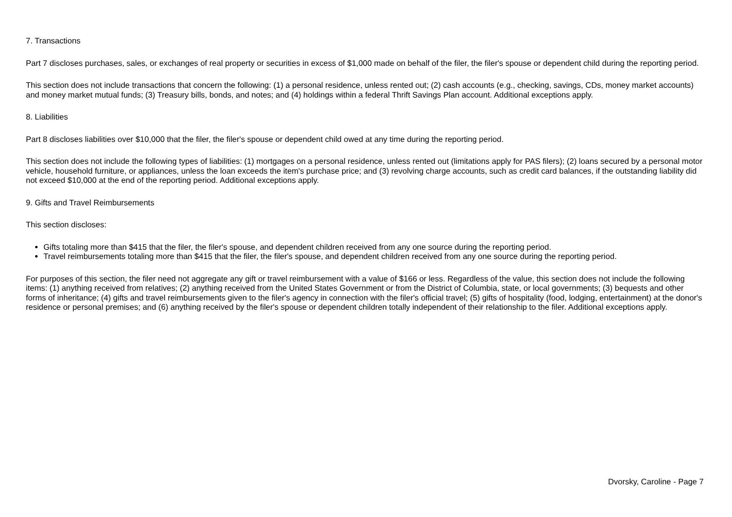7. Transactions
Part 7 discloses purchases, sales, or exchanges of real property or securities in excess of $1,000 made on behalf of the filer, the filer's spouse or dependent child during the reporting period.
This section does not include transactions that concern the following: (1) a personal residence, unless rented out; (2) cash accounts (e.g., checking, savings, CDs, money market accounts) and money market mutual funds; (3) Treasury bills, bonds, and notes; and (4) holdings within a federal Thrift Savings Plan account. Additional exceptions apply.
8. Liabilities
Part 8 discloses liabilities over $10,000 that the filer, the filer's spouse or dependent child owed at any time during the reporting period.
This section does not include the following types of liabilities: (1) mortgages on a personal residence, unless rented out (limitations apply for PAS filers); (2) loans secured by a personal motor vehicle, household furniture, or appliances, unless the loan exceeds the item's purchase price; and (3) revolving charge accounts, such as credit card balances, if the outstanding liability did not exceed $10,000 at the end of the reporting period. Additional exceptions apply.
9. Gifts and Travel Reimbursements
This section discloses:
Gifts totaling more than $415 that the filer, the filer's spouse, and dependent children received from any one source during the reporting period.
Travel reimbursements totaling more than $415 that the filer, the filer's spouse, and dependent children received from any one source during the reporting period.
For purposes of this section, the filer need not aggregate any gift or travel reimbursement with a value of $166 or less. Regardless of the value, this section does not include the following items: (1) anything received from relatives; (2) anything received from the United States Government or from the District of Columbia, state, or local governments; (3) bequests and other forms of inheritance; (4) gifts and travel reimbursements given to the filer's agency in connection with the filer's official travel; (5) gifts of hospitality (food, lodging, entertainment) at the donor's residence or personal premises; and (6) anything received by the filer's spouse or dependent children totally independent of their relationship to the filer. Additional exceptions apply.
Dvorsky, Caroline - Page 7